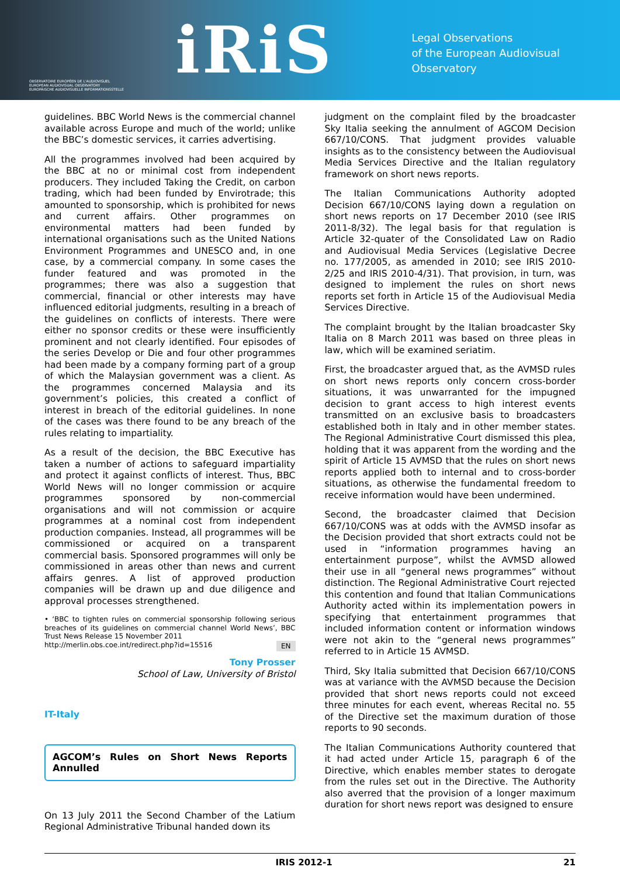OBSERVATOIRE EUROPÉEN DE L'AUDIOVISUEL
EUROPEAN AUDIOVISUAL OBSERVATORY
EUROPÄISCHE AUDIOVISUELLE INFORMATIONSSTELLE
iRiS
Legal Observations
of the European Audiovisual Observatory
guidelines. BBC World News is the commercial channel available across Europe and much of the world; unlike the BBC’s domestic services, it carries advertising.
All the programmes involved had been acquired by the BBC at no or minimal cost from independent producers. They included Taking the Credit, on carbon trading, which had been funded by Envirotrade; this amounted to sponsorship, which is prohibited for news and current affairs. Other programmes on environmental matters had been funded by international organisations such as the United Nations Environment Programmes and UNESCO and, in one case, by a commercial company. In some cases the funder featured and was promoted in the programmes; there was also a suggestion that commercial, financial or other interests may have influenced editorial judgments, resulting in a breach of the guidelines on conflicts of interests. There were either no sponsor credits or these were insufficiently prominent and not clearly identified. Four episodes of the series Develop or Die and four other programmes had been made by a company forming part of a group of which the Malaysian government was a client. As the programmes concerned Malaysia and its government’s policies, this created a conflict of interest in breach of the editorial guidelines. In none of the cases was there found to be any breach of the rules relating to impartiality.
As a result of the decision, the BBC Executive has taken a number of actions to safeguard impartiality and protect it against conflicts of interest. Thus, BBC World News will no longer commission or acquire programmes sponsored by non-commercial organisations and will not commission or acquire programmes at a nominal cost from independent production companies. Instead, all programmes will be commissioned or acquired on a transparent commercial basis. Sponsored programmes will only be commissioned in areas other than news and current affairs genres. A list of approved production companies will be drawn up and due diligence and approval processes strengthened.
• ‘BBC to tighten rules on commercial sponsorship following serious breaches of its guidelines on commercial channel World News’, BBC Trust News Release 15 November 2011
http://merlin.obs.coe.int/redirect.php?id=15516 EN
Tony Prosser
School of Law, University of Bristol
IT-Italy
AGCOM’s Rules on Short News Reports Annulled
On 13 July 2011 the Second Chamber of the Latium Regional Administrative Tribunal handed down its
judgment on the complaint filed by the broadcaster Sky Italia seeking the annulment of AGCOM Decision 667/10/CONS. That judgment provides valuable insights as to the consistency between the Audiovisual Media Services Directive and the Italian regulatory framework on short news reports.
The Italian Communications Authority adopted Decision 667/10/CONS laying down a regulation on short news reports on 17 December 2010 (see IRIS 2011-8/32). The legal basis for that regulation is Article 32-quater of the Consolidated Law on Radio and Audiovisual Media Services (Legislative Decree no. 177/2005, as amended in 2010; see IRIS 2010-2/25 and IRIS 2010-4/31). That provision, in turn, was designed to implement the rules on short news reports set forth in Article 15 of the Audiovisual Media Services Directive.
The complaint brought by the Italian broadcaster Sky Italia on 8 March 2011 was based on three pleas in law, which will be examined seriatim.
First, the broadcaster argued that, as the AVMSD rules on short news reports only concern cross-border situations, it was unwarranted for the impugned decision to grant access to high interest events transmitted on an exclusive basis to broadcasters established both in Italy and in other member states. The Regional Administrative Court dismissed this plea, holding that it was apparent from the wording and the spirit of Article 15 AVMSD that the rules on short news reports applied both to internal and to cross-border situations, as otherwise the fundamental freedom to receive information would have been undermined.
Second, the broadcaster claimed that Decision 667/10/CONS was at odds with the AVMSD insofar as the Decision provided that short extracts could not be used in “information programmes having an entertainment purpose”, whilst the AVMSD allowed their use in all “general news programmes” without distinction. The Regional Administrative Court rejected this contention and found that Italian Communications Authority acted within its implementation powers in specifying that entertainment programmes that included information content or information windows were not akin to the “general news programmes” referred to in Article 15 AVMSD.
Third, Sky Italia submitted that Decision 667/10/CONS was at variance with the AVMSD because the Decision provided that short news reports could not exceed three minutes for each event, whereas Recital no. 55 of the Directive set the maximum duration of those reports to 90 seconds.
The Italian Communications Authority countered that it had acted under Article 15, paragraph 6 of the Directive, which enables member states to derogate from the rules set out in the Directive. The Authority also averred that the provision of a longer maximum duration for short news report was designed to ensure
IRIS 2012-1 21